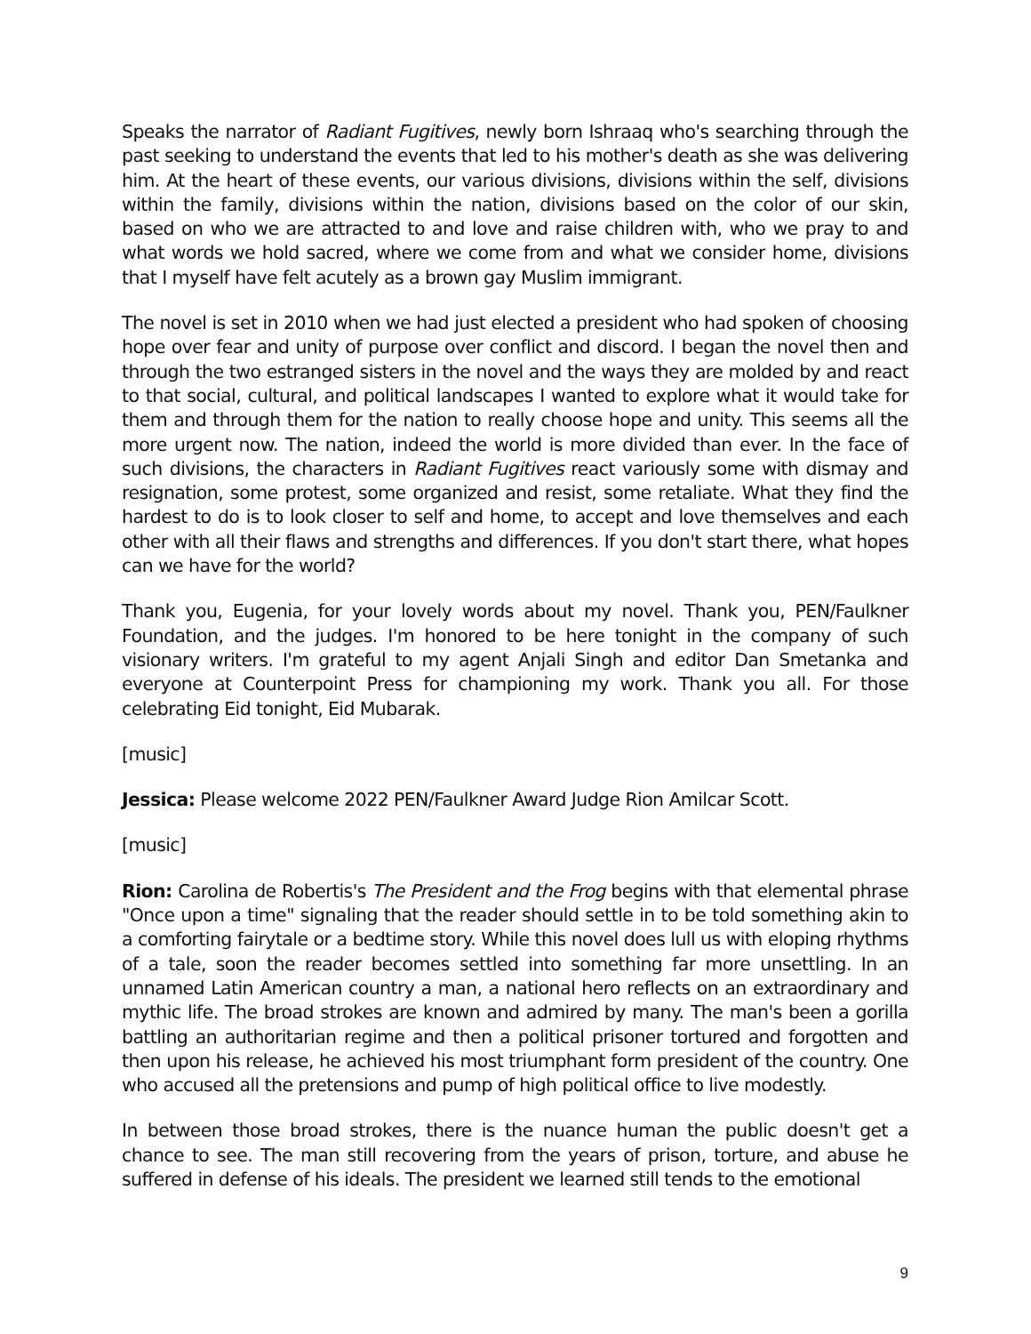Speaks the narrator of Radiant Fugitives, newly born Ishraaq who's searching through the past seeking to understand the events that led to his mother's death as she was delivering him. At the heart of these events, our various divisions, divisions within the self, divisions within the family, divisions within the nation, divisions based on the color of our skin, based on who we are attracted to and love and raise children with, who we pray to and what words we hold sacred, where we come from and what we consider home, divisions that I myself have felt acutely as a brown gay Muslim immigrant.
The novel is set in 2010 when we had just elected a president who had spoken of choosing hope over fear and unity of purpose over conflict and discord. I began the novel then and through the two estranged sisters in the novel and the ways they are molded by and react to that social, cultural, and political landscapes I wanted to explore what it would take for them and through them for the nation to really choose hope and unity. This seems all the more urgent now. The nation, indeed the world is more divided than ever. In the face of such divisions, the characters in Radiant Fugitives react variously some with dismay and resignation, some protest, some organized and resist, some retaliate. What they find the hardest to do is to look closer to self and home, to accept and love themselves and each other with all their flaws and strengths and differences. If you don't start there, what hopes can we have for the world?
Thank you, Eugenia, for your lovely words about my novel. Thank you, PEN/Faulkner Foundation, and the judges. I'm honored to be here tonight in the company of such visionary writers. I'm grateful to my agent Anjali Singh and editor Dan Smetanka and everyone at Counterpoint Press for championing my work. Thank you all. For those celebrating Eid tonight, Eid Mubarak.
[music]
Jessica: Please welcome 2022 PEN/Faulkner Award Judge Rion Amilcar Scott.
[music]
Rion: Carolina de Robertis's The President and the Frog begins with that elemental phrase "Once upon a time" signaling that the reader should settle in to be told something akin to a comforting fairytale or a bedtime story. While this novel does lull us with eloping rhythms of a tale, soon the reader becomes settled into something far more unsettling. In an unnamed Latin American country a man, a national hero reflects on an extraordinary and mythic life. The broad strokes are known and admired by many. The man's been a gorilla battling an authoritarian regime and then a political prisoner tortured and forgotten and then upon his release, he achieved his most triumphant form president of the country. One who accused all the pretensions and pump of high political office to live modestly.
In between those broad strokes, there is the nuance human the public doesn't get a chance to see. The man still recovering from the years of prison, torture, and abuse he suffered in defense of his ideals. The president we learned still tends to the emotional
9